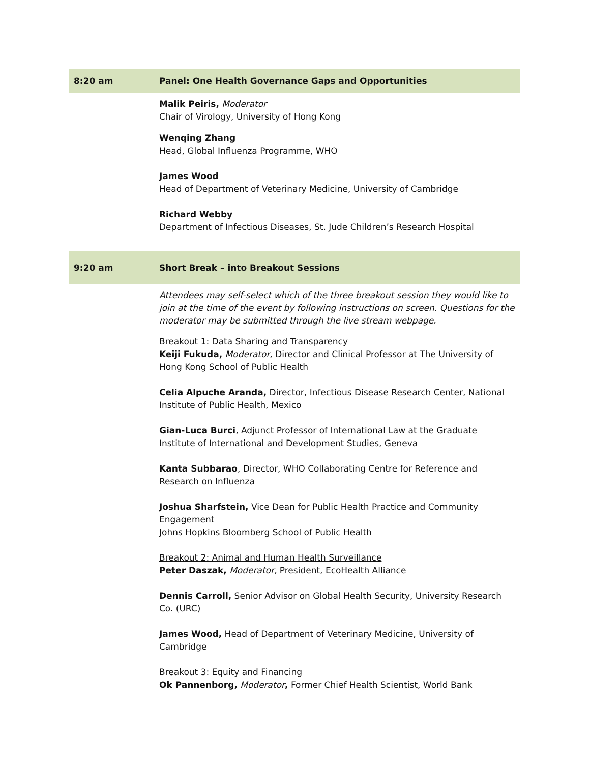| 8:20 am | Panel: One Health Governance Gaps and Opportunities |
| | Malik Peiris, Moderator Chair of Virology, University of Hong Kong Wenqing Zhang Head, Global Influenza Programme, WHO James Wood Head of Department of Veterinary Medicine, University of Cambridge Richard Webby Department of Infectious Diseases, St. Jude Children’s Research Hospital |
| 9:20 am | Short Break – into Breakout Sessions |
| | Attendees may self-select which of the three breakout session they would like to join at the time of the event by following instructions on screen. Questions for the moderator may be submitted through the live stream webpage. Breakout 1: Data Sharing and Transparency Keiji Fukuda, Moderator, Director and Clinical Professor at The University of Hong Kong School of Public Health Celia Alpuche Aranda, Director, Infectious Disease Research Center, National Institute of Public Health, Mexico Gian-Luca Burci , Adjunct Professor of International Law at the Graduate Institute of International and Development Studies, Geneva Kanta Subbarao , Director, WHO Collaborating Centre for Reference and Research on Influenza Joshua Sharfstein, Vice Dean for Public Health Practice and Community Engagement Johns Hopkins Bloomberg School of Public Health Breakout 2: Animal and Human Health Surveillance Peter Daszak, Moderator, President, EcoHealth Alliance Dennis Carroll, Senior Advisor on Global Health Security, University Research Co. (URC) James Wood, Head of Department of Veterinary Medicine, University of Cambridge Breakout 3: Equity and Financing Ok Pannenborg, Moderator , Former Chief Health Scientist, World Bank |